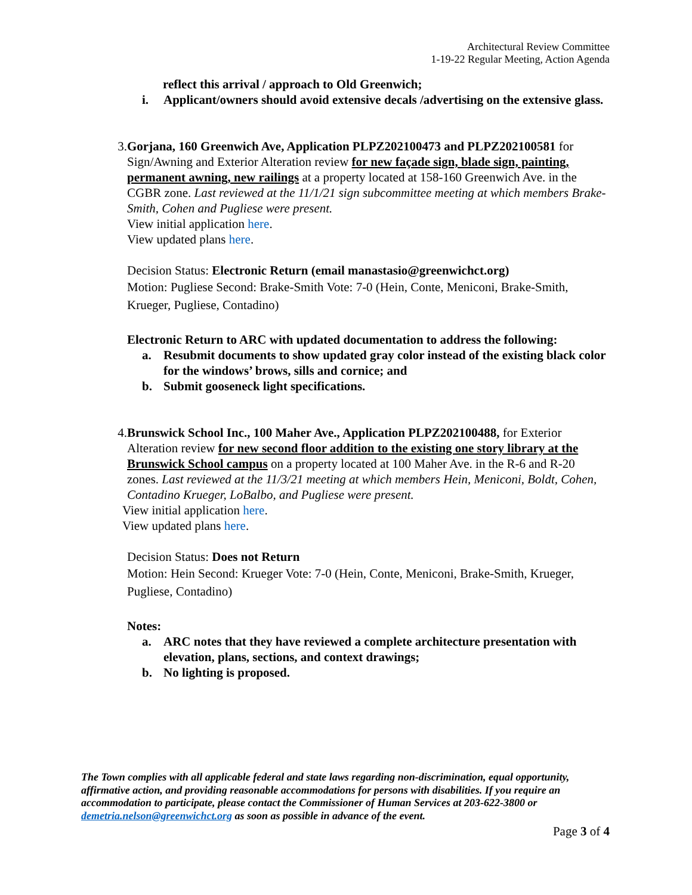Architectural Review Committee
1-19-22 Regular Meeting, Action Agenda
reflect this arrival / approach to Old Greenwich;
i. Applicant/owners should avoid extensive decals /advertising on the extensive glass.
3. Gorjana, 160 Greenwich Ave, Application PLPZ202100473 and PLPZ202100581 for Sign/Awning and Exterior Alteration review for new façade sign, blade sign, painting, permanent awning, new railings at a property located at 158-160 Greenwich Ave. in the CGBR zone. Last reviewed at the 11/1/21 sign subcommittee meeting at which members Brake-Smith, Cohen and Pugliese were present.
View initial application here.
View updated plans here.
Decision Status: Electronic Return (email manastasio@greenwichct.org)
Motion: Pugliese Second: Brake-Smith Vote: 7-0 (Hein, Conte, Meniconi, Brake-Smith, Krueger, Pugliese, Contadino)
Electronic Return to ARC with updated documentation to address the following:
a. Resubmit documents to show updated gray color instead of the existing black color for the windows’ brows, sills and cornice; and
b. Submit gooseneck light specifications.
4. Brunswick School Inc., 100 Maher Ave., Application PLPZ202100488, for Exterior Alteration review for new second floor addition to the existing one story library at the Brunswick School campus on a property located at 100 Maher Ave. in the R-6 and R-20 zones. Last reviewed at the 11/3/21 meeting at which members Hein, Meniconi, Boldt, Cohen, Contadino Krueger, LoBalbo, and Pugliese were present.
View initial application here.
View updated plans here.
Decision Status: Does not Return
Motion: Hein Second: Krueger Vote: 7-0 (Hein, Conte, Meniconi, Brake-Smith, Krueger, Pugliese, Contadino)
Notes:
a. ARC notes that they have reviewed a complete architecture presentation with elevation, plans, sections, and context drawings;
b. No lighting is proposed.
The Town complies with all applicable federal and state laws regarding non-discrimination, equal opportunity, affirmative action, and providing reasonable accommodations for persons with disabilities. If you require an accommodation to participate, please contact the Commissioner of Human Services at 203-622-3800 or demetria.nelson@greenwichct.org as soon as possible in advance of the event.
Page 3 of 4